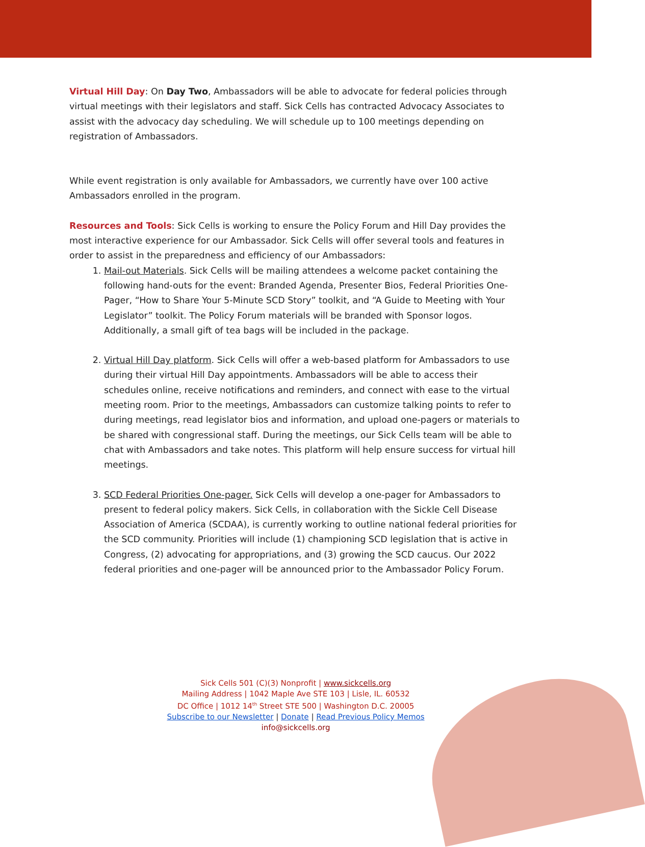Virtual Hill Day: On Day Two, Ambassadors will be able to advocate for federal policies through virtual meetings with their legislators and staff. Sick Cells has contracted Advocacy Associates to assist with the advocacy day scheduling. We will schedule up to 100 meetings depending on registration of Ambassadors.
While event registration is only available for Ambassadors, we currently have over 100 active Ambassadors enrolled in the program.
Resources and Tools: Sick Cells is working to ensure the Policy Forum and Hill Day provides the most interactive experience for our Ambassador. Sick Cells will offer several tools and features in order to assist in the preparedness and efficiency of our Ambassadors:
1. Mail-out Materials. Sick Cells will be mailing attendees a welcome packet containing the following hand-outs for the event: Branded Agenda, Presenter Bios, Federal Priorities One-Pager, “How to Share Your 5-Minute SCD Story” toolkit, and “A Guide to Meeting with Your Legislator” toolkit. The Policy Forum materials will be branded with Sponsor logos. Additionally, a small gift of tea bags will be included in the package.
2. Virtual Hill Day platform. Sick Cells will offer a web-based platform for Ambassadors to use during their virtual Hill Day appointments. Ambassadors will be able to access their schedules online, receive notifications and reminders, and connect with ease to the virtual meeting room. Prior to the meetings, Ambassadors can customize talking points to refer to during meetings, read legislator bios and information, and upload one-pagers or materials to be shared with congressional staff. During the meetings, our Sick Cells team will be able to chat with Ambassadors and take notes. This platform will help ensure success for virtual hill meetings.
3. SCD Federal Priorities One-pager. Sick Cells will develop a one-pager for Ambassadors to present to federal policy makers. Sick Cells, in collaboration with the Sickle Cell Disease Association of America (SCDAA), is currently working to outline national federal priorities for the SCD community. Priorities will include (1) championing SCD legislation that is active in Congress, (2) advocating for appropriations, and (3) growing the SCD caucus. Our 2022 federal priorities and one-pager will be announced prior to the Ambassador Policy Forum.
Sick Cells 501 (C)(3) Nonprofit | www.sickcells.org
Mailing Address | 1042 Maple Ave STE 103 | Lisle, IL. 60532
DC Office | 1012 14<sup>th</sup> Street STE 500 | Washington D.C. 20005
Subscribe to our Newsletter | Donate | Read Previous Policy Memos
info@sickcells.org